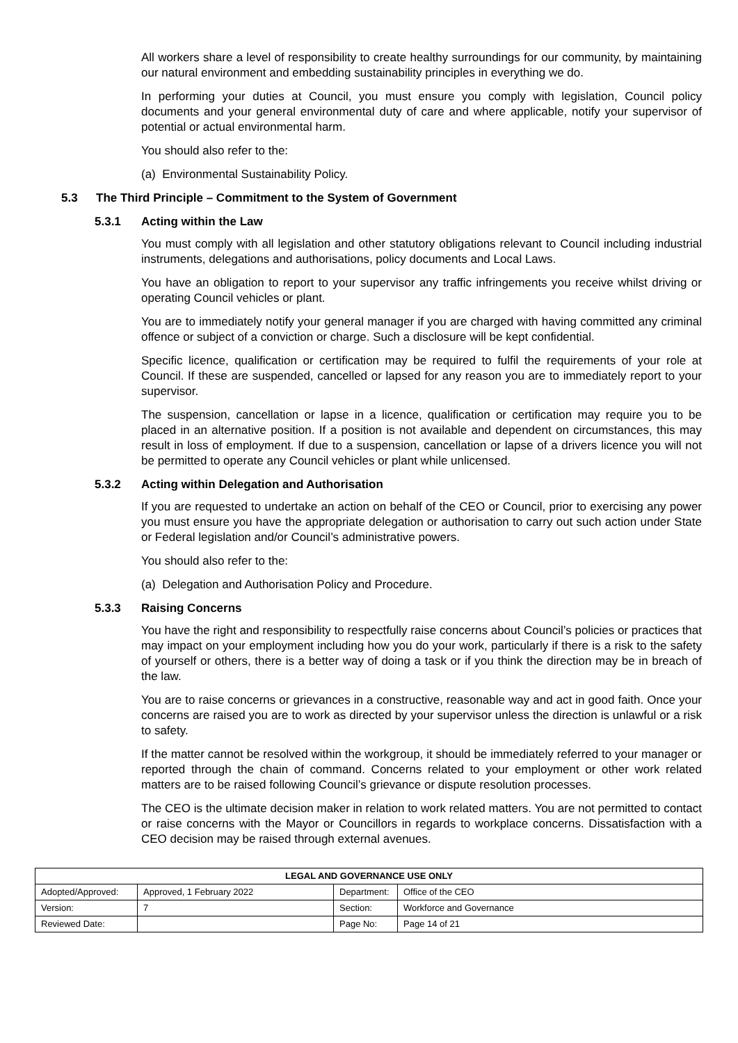All workers share a level of responsibility to create healthy surroundings for our community, by maintaining our natural environment and embedding sustainability principles in everything we do.
In performing your duties at Council, you must ensure you comply with legislation, Council policy documents and your general environmental duty of care and where applicable, notify your supervisor of potential or actual environmental harm.
You should also refer to the:
(a) Environmental Sustainability Policy.
5.3 The Third Principle – Commitment to the System of Government
5.3.1 Acting within the Law
You must comply with all legislation and other statutory obligations relevant to Council including industrial instruments, delegations and authorisations, policy documents and Local Laws.
You have an obligation to report to your supervisor any traffic infringements you receive whilst driving or operating Council vehicles or plant.
You are to immediately notify your general manager if you are charged with having committed any criminal offence or subject of a conviction or charge. Such a disclosure will be kept confidential.
Specific licence, qualification or certification may be required to fulfil the requirements of your role at Council. If these are suspended, cancelled or lapsed for any reason you are to immediately report to your supervisor.
The suspension, cancellation or lapse in a licence, qualification or certification may require you to be placed in an alternative position. If a position is not available and dependent on circumstances, this may result in loss of employment. If due to a suspension, cancellation or lapse of a drivers licence you will not be permitted to operate any Council vehicles or plant while unlicensed.
5.3.2 Acting within Delegation and Authorisation
If you are requested to undertake an action on behalf of the CEO or Council, prior to exercising any power you must ensure you have the appropriate delegation or authorisation to carry out such action under State or Federal legislation and/or Council’s administrative powers.
You should also refer to the:
(a) Delegation and Authorisation Policy and Procedure.
5.3.3 Raising Concerns
You have the right and responsibility to respectfully raise concerns about Council’s policies or practices that may impact on your employment including how you do your work, particularly if there is a risk to the safety of yourself or others, there is a better way of doing a task or if you think the direction may be in breach of the law.
You are to raise concerns or grievances in a constructive, reasonable way and act in good faith. Once your concerns are raised you are to work as directed by your supervisor unless the direction is unlawful or a risk to safety.
If the matter cannot be resolved within the workgroup, it should be immediately referred to your manager or reported through the chain of command. Concerns related to your employment or other work related matters are to be raised following Council’s grievance or dispute resolution processes.
The CEO is the ultimate decision maker in relation to work related matters. You are not permitted to contact or raise concerns with the Mayor or Councillors in regards to workplace concerns. Dissatisfaction with a CEO decision may be raised through external avenues.
| LEGAL AND GOVERNANCE USE ONLY | | | |
| --- | --- | --- | --- |
| Adopted/Approved: | Approved, 1 February 2022 | Department: | Office of the CEO |
| Version: | 7 | Section: | Workforce and Governance |
| Reviewed Date: | | Page No: | Page 14 of 21 |